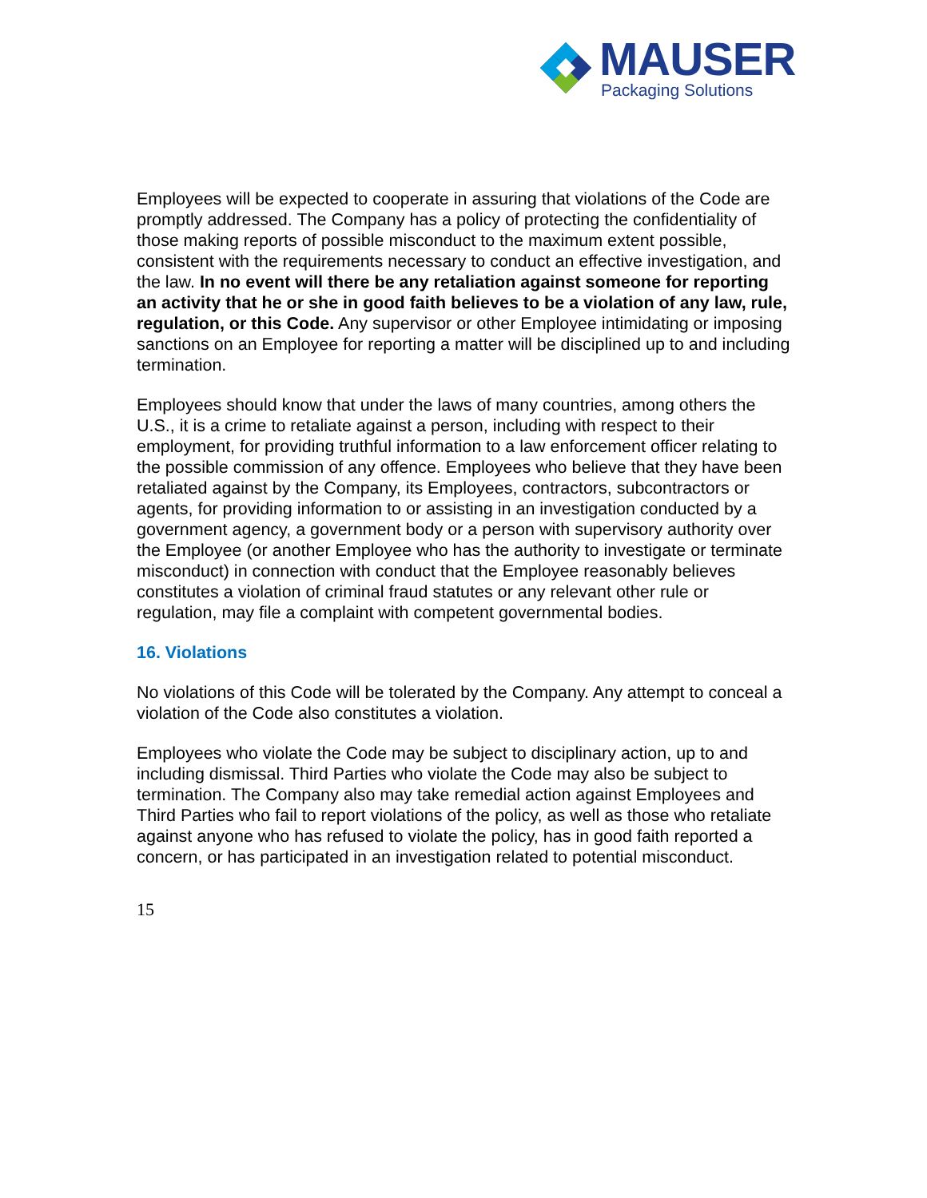MAUSER
Packaging Solutions
Employees will be expected to cooperate in assuring that violations of the Code are promptly addressed. The Company has a policy of protecting the confidentiality of those making reports of possible misconduct to the maximum extent possible, consistent with the requirements necessary to conduct an effective investigation, and the law. In no event will there be any retaliation against someone for reporting an activity that he or she in good faith believes to be a violation of any law, rule, regulation, or this Code. Any supervisor or other Employee intimidating or imposing sanctions on an Employee for reporting a matter will be disciplined up to and including termination.
Employees should know that under the laws of many countries, among others the U.S., it is a crime to retaliate against a person, including with respect to their employment, for providing truthful information to a law enforcement officer relating to the possible commission of any offence. Employees who believe that they have been retaliated against by the Company, its Employees, contractors, subcontractors or agents, for providing information to or assisting in an investigation conducted by a government agency, a government body or a person with supervisory authority over the Employee (or another Employee who has the authority to investigate or terminate misconduct) in connection with conduct that the Employee reasonably believes constitutes a violation of criminal fraud statutes or any relevant other rule or regulation, may file a complaint with competent governmental bodies.
16. Violations
No violations of this Code will be tolerated by the Company. Any attempt to conceal a violation of the Code also constitutes a violation.
Employees who violate the Code may be subject to disciplinary action, up to and including dismissal. Third Parties who violate the Code may also be subject to termination. The Company also may take remedial action against Employees and Third Parties who fail to report violations of the policy, as well as those who retaliate against anyone who has refused to violate the policy, has in good faith reported a concern, or has participated in an investigation related to potential misconduct.
15